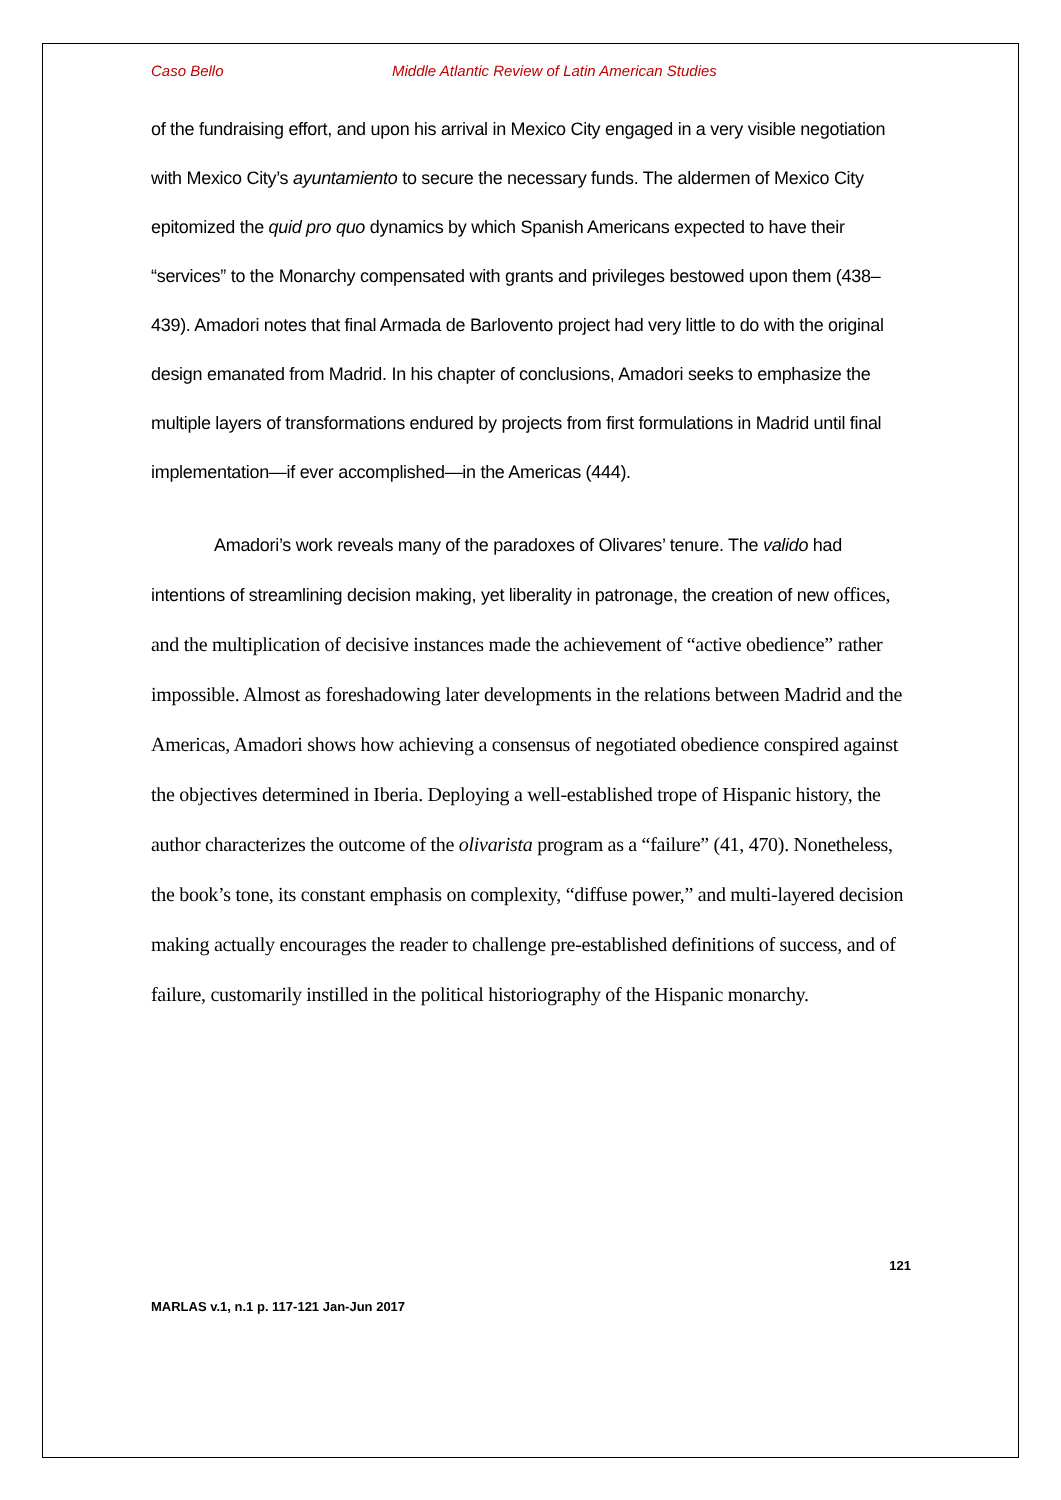Caso Bello Middle Atlantic Review of Latin American Studies
of the fundraising effort, and upon his arrival in Mexico City engaged in a very visible negotiation with Mexico City’s ayuntamiento to secure the necessary funds. The aldermen of Mexico City epitomized the quid pro quo dynamics by which Spanish Americans expected to have their “services” to the Monarchy compensated with grants and privileges bestowed upon them (438–439). Amadori notes that final Armada de Barlovento project had very little to do with the original design emanated from Madrid. In his chapter of conclusions, Amadori seeks to emphasize the multiple layers of transformations endured by projects from first formulations in Madrid until final implementation—if ever accomplished—in the Americas (444).
Amadori’s work reveals many of the paradoxes of Olivares’ tenure. The valido had intentions of streamlining decision making, yet liberality in patronage, the creation of new offices, and the multiplication of decisive instances made the achievement of “active obedience” rather impossible. Almost as foreshadowing later developments in the relations between Madrid and the Americas, Amadori shows how achieving a consensus of negotiated obedience conspired against the objectives determined in Iberia. Deploying a well-established trope of Hispanic history, the author characterizes the outcome of the olivarista program as a “failure” (41, 470). Nonetheless, the book’s tone, its constant emphasis on complexity, “diffuse power,” and multi-layered decision making actually encourages the reader to challenge pre-established definitions of success, and of failure, customarily instilled in the political historiography of the Hispanic monarchy.
121
MARLAS v.1, n.1 p. 117-121 Jan-Jun 2017